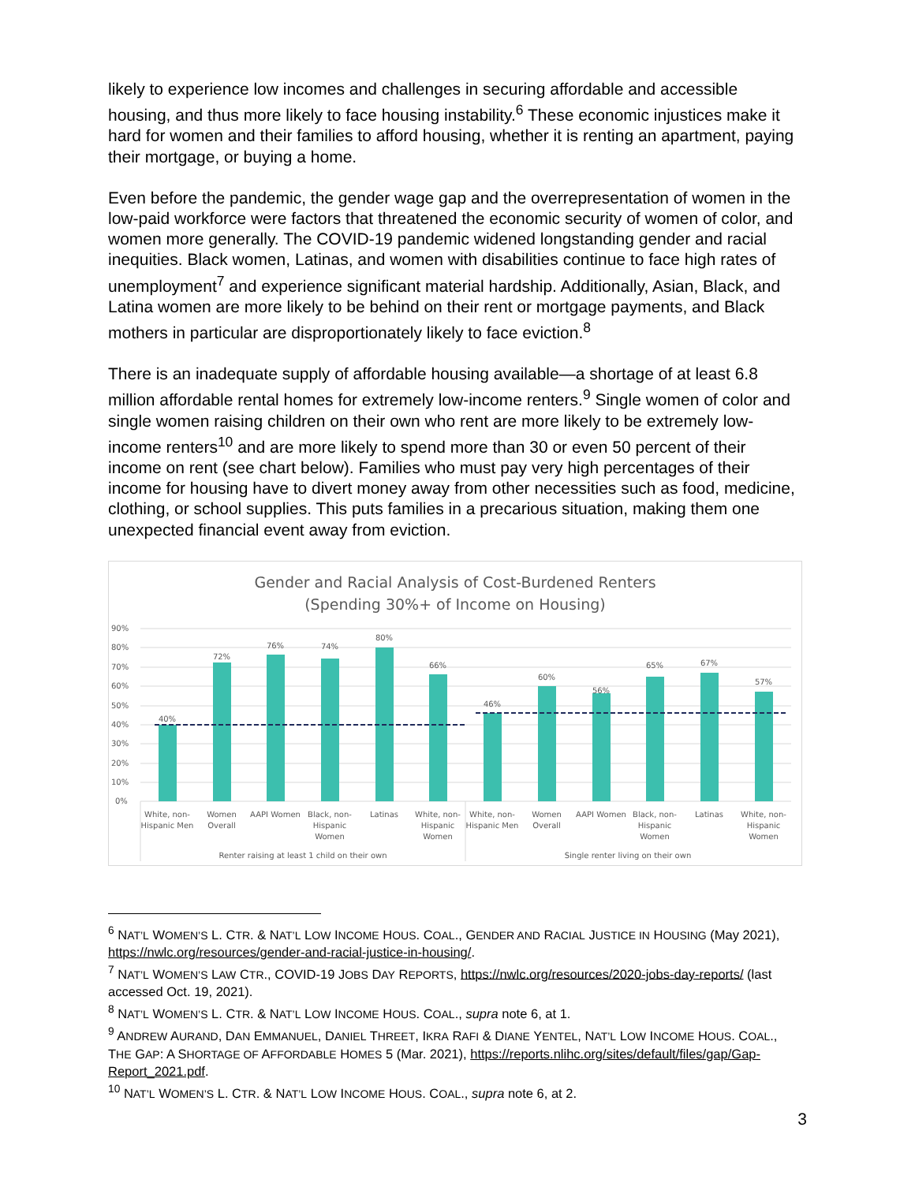likely to experience low incomes and challenges in securing affordable and accessible housing, and thus more likely to face housing instability.<sup>6</sup> These economic injustices make it hard for women and their families to afford housing, whether it is renting an apartment, paying their mortgage, or buying a home.
Even before the pandemic, the gender wage gap and the overrepresentation of women in the low-paid workforce were factors that threatened the economic security of women of color, and women more generally. The COVID-19 pandemic widened longstanding gender and racial inequities. Black women, Latinas, and women with disabilities continue to face high rates of unemployment<sup>7</sup> and experience significant material hardship. Additionally, Asian, Black, and Latina women are more likely to be behind on their rent or mortgage payments, and Black mothers in particular are disproportionately likely to face eviction.<sup>8</sup>
There is an inadequate supply of affordable housing available—a shortage of at least 6.8 million affordable rental homes for extremely low-income renters.<sup>9</sup> Single women of color and single women raising children on their own who rent are more likely to be extremely low-income renters<sup>10</sup> and are more likely to spend more than 30 or even 50 percent of their income on rent (see chart below). Families who must pay very high percentages of their income for housing have to divert money away from other necessities such as food, medicine, clothing, or school supplies. This puts families in a precarious situation, making them one unexpected financial event away from eviction.
Gender and Racial Analysis of Cost-Burdened Renters
(Spending 30%+ of Income on Housing)
90%
80%
70%
60%
50%
40%
30%
20%
10%
0%
40%
72%
76%
74%
80%
66%
46%
60%
56%
65%
67%
57%
White, non-
Hispanic Men
Women
Overall
AAPI Women
Black, non-
Hispanic
Women
Latinas
White, non-
Hispanic
Women
White, non-
Hispanic Men
Women
Overall
AAPI Women
Black, non-
Hispanic
Women
Latinas
White, non-
Hispanic
Women
Renter raising at least 1 child on their own
Single renter living on their own
<sup>6</sup> NAT’L WOMEN’S L. CTR. & NAT’L LOW INCOME HOUS. COAL., GENDER AND RACIAL JUSTICE IN HOUSING (May 2021), https://nwlc.org/resources/gender-and-racial-justice-in-housing/.
<sup>7</sup> NAT’L WOMEN’S LAW CTR., COVID-19 JOBS DAY REPORTS, https://nwlc.org/resources/2020-jobs-day-reports/ (last accessed Oct. 19, 2021).
<sup>8</sup> NAT’L WOMEN’S L. CTR. & NAT’L LOW INCOME HOUS. COAL., supra note 6, at 1.
<sup>9</sup> ANDREW AURAND, DAN EMMANUEL, DANIEL THREET, IKRA RAFI & DIANE YENTEL, NAT’L LOW INCOME HOUS. COAL., THE GAP: A SHORTAGE OF AFFORDABLE HOMES 5 (Mar. 2021), https://reports.nlihc.org/sites/default/files/gap/Gap-Report_2021.pdf.
<sup>10</sup> NAT’L WOMEN’S L. CTR. & NAT’L LOW INCOME HOUS. COAL., supra note 6, at 2.
3